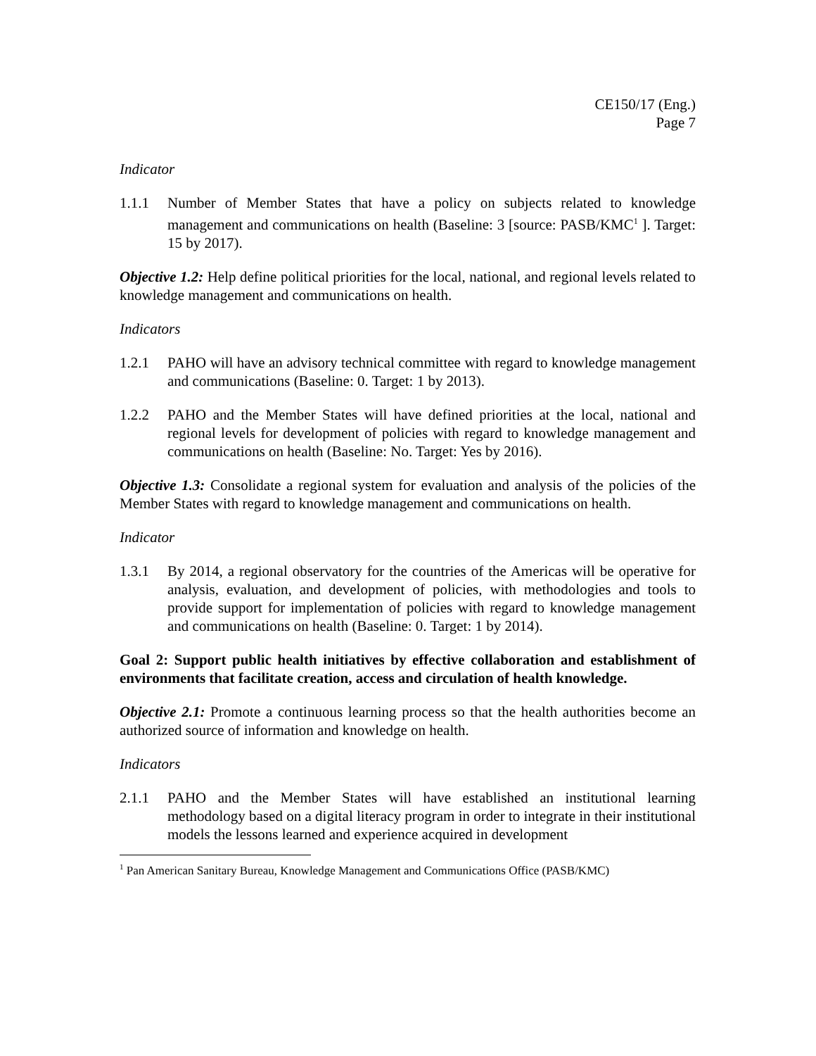CE150/17 (Eng.)
Page 7
Indicator
1.1.1 Number of Member States that have a policy on subjects related to knowledge management and communications on health (Baseline: 3 [source: PASB/KMC<sup>1</sup> ]. Target: 15 by 2017).
Objective 1.2: Help define political priorities for the local, national, and regional levels related to knowledge management and communications on health.
Indicators
1.2.1 PAHO will have an advisory technical committee with regard to knowledge management and communications (Baseline: 0. Target: 1 by 2013).
1.2.2 PAHO and the Member States will have defined priorities at the local, national and regional levels for development of policies with regard to knowledge management and communications on health (Baseline: No. Target: Yes by 2016).
Objective 1.3: Consolidate a regional system for evaluation and analysis of the policies of the Member States with regard to knowledge management and communications on health.
Indicator
1.3.1 By 2014, a regional observatory for the countries of the Americas will be operative for analysis, evaluation, and development of policies, with methodologies and tools to provide support for implementation of policies with regard to knowledge management and communications on health (Baseline: 0. Target: 1 by 2014).
Goal 2: Support public health initiatives by effective collaboration and establishment of environments that facilitate creation, access and circulation of health knowledge.
Objective 2.1: Promote a continuous learning process so that the health authorities become an authorized source of information and knowledge on health.
Indicators
2.1.1 PAHO and the Member States will have established an institutional learning methodology based on a digital literacy program in order to integrate in their institutional models the lessons learned and experience acquired in development
<sup>1</sup> Pan American Sanitary Bureau, Knowledge Management and Communications Office (PASB/KMC)